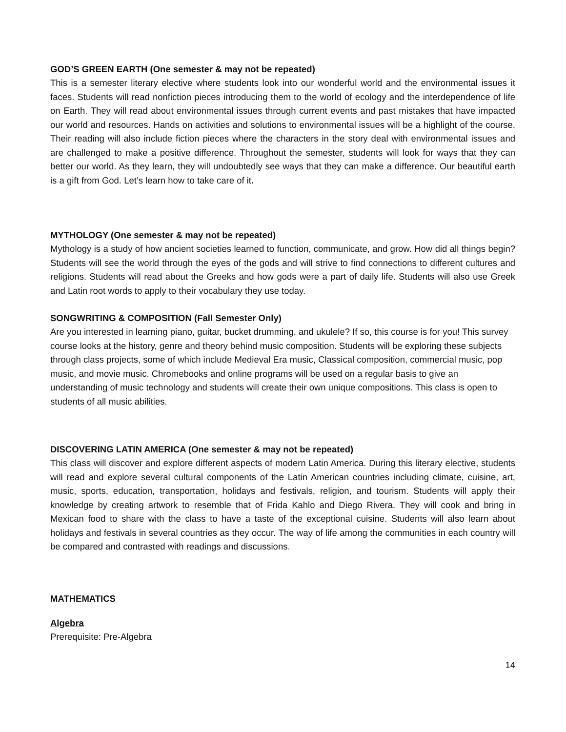GOD’S GREEN EARTH (One semester & may not be repeated)
This is a semester literary elective where students look into our wonderful world and the environmental issues it faces. Students will read nonfiction pieces introducing them to the world of ecology and the interdependence of life on Earth. They will read about environmental issues through current events and past mistakes that have impacted our world and resources. Hands on activities and solutions to environmental issues will be a highlight of the course. Their reading will also include fiction pieces where the characters in the story deal with environmental issues and are challenged to make a positive difference. Throughout the semester, students will look for ways that they can better our world. As they learn, they will undoubtedly see ways that they can make a difference. Our beautiful earth is a gift from God. Let’s learn how to take care of it.
MYTHOLOGY (One semester & may not be repeated)
Mythology is a study of how ancient societies learned to function, communicate, and grow. How did all things begin? Students will see the world through the eyes of the gods and will strive to find connections to different cultures and religions. Students will read about the Greeks and how gods were a part of daily life. Students will also use Greek and Latin root words to apply to their vocabulary they use today.
SONGWRITING & COMPOSITION (Fall Semester Only)
Are you interested in learning piano, guitar, bucket drumming, and ukulele? If so, this course is for you! This survey course looks at the history, genre and theory behind music composition. Students will be exploring these subjects through class projects, some of which include Medieval Era music, Classical composition, commercial music, pop music, and movie music. Chromebooks and online programs will be used on a regular basis to give an understanding of music technology and students will create their own unique compositions. This class is open to students of all music abilities.
DISCOVERING LATIN AMERICA (One semester & may not be repeated)
This class will discover and explore different aspects of modern Latin America. During this literary elective, students will read and explore several cultural components of the Latin American countries including climate, cuisine, art, music, sports, education, transportation, holidays and festivals, religion, and tourism. Students will apply their knowledge by creating artwork to resemble that of Frida Kahlo and Diego Rivera. They will cook and bring in Mexican food to share with the class to have a taste of the exceptional cuisine. Students will also learn about holidays and festivals in several countries as they occur. The way of life among the communities in each country will be compared and contrasted with readings and discussions.
MATHEMATICS
Algebra
Prerequisite: Pre-Algebra
14